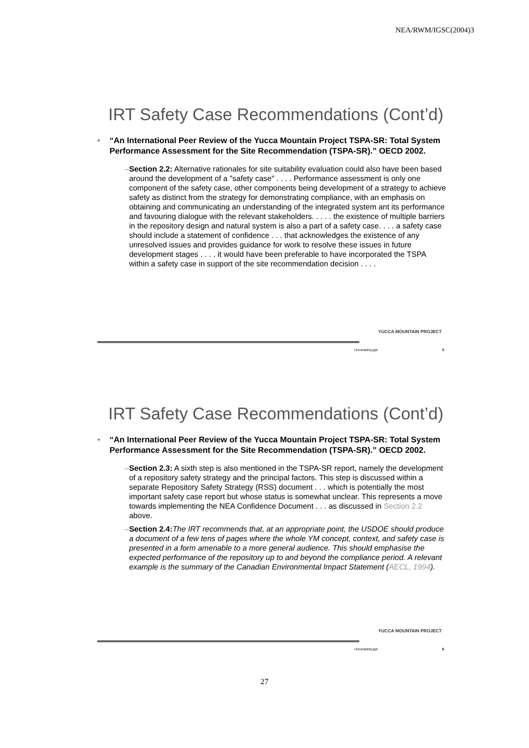NEA/RWM/IGSC(2004)3
IRT Safety Case Recommendations (Cont’d)
• “An International Peer Review of the Yucca Mountain Project TSPA-SR: Total System Performance Assessment for the Site Recommendation (TSPA-SR).” OECD 2002.
– Section 2.2: Alternative rationales for site suitability evaluation could also have been based around the development of a "safety case" . . . . Performance assessment is only one component of the safety case, other components being development of a strategy to achieve safety as distinct from the strategy for demonstrating compliance, with an emphasis on obtaining and communicating an understanding of the integrated system ant its performance and favouring dialogue with the relevant stakeholders. . . . . the existence of multiple barriers in the repository design and natural system is also a part of a safety case. . . . a safety case should include a statement of confidence . . . that acknowledges the existence of any unresolved issues and provides guidance for work to resolve these issues in future development stages . . . . it would have been preferable to have incorporated the TSPA within a safety case in support of the site recommendation decision . . . .
YUCCA MOUNTAIN PROJECT
Uncertainty.ppt 5
IRT Safety Case Recommendations (Cont’d)
• “An International Peer Review of the Yucca Mountain Project TSPA-SR: Total System Performance Assessment for the Site Recommendation (TSPA-SR).” OECD 2002.
– Section 2.3: A sixth step is also mentioned in the TSPA-SR report, namely the development of a repository safety strategy and the principal factors. This step is discussed within a separate Repository Safety Strategy (RSS) document . . . which is potentially the most important safety case report but whose status is somewhat unclear. This represents a move towards implementing the NEA Confidence Document . . . as discussed in Section 2.2 above.
– Section 2.4: The IRT recommends that, at an appropriate point, the USDOE should produce a document of a few tens of pages where the whole YM concept, context, and safety case is presented in a form amenable to a more general audience. This should emphasise the expected performance of the repository up to and beyond the compliance period. A relevant example is the summary of the Canadian Environmental Impact Statement (AECL, 1994).
YUCCA MOUNTAIN PROJECT
Uncertainty.ppt 6
27